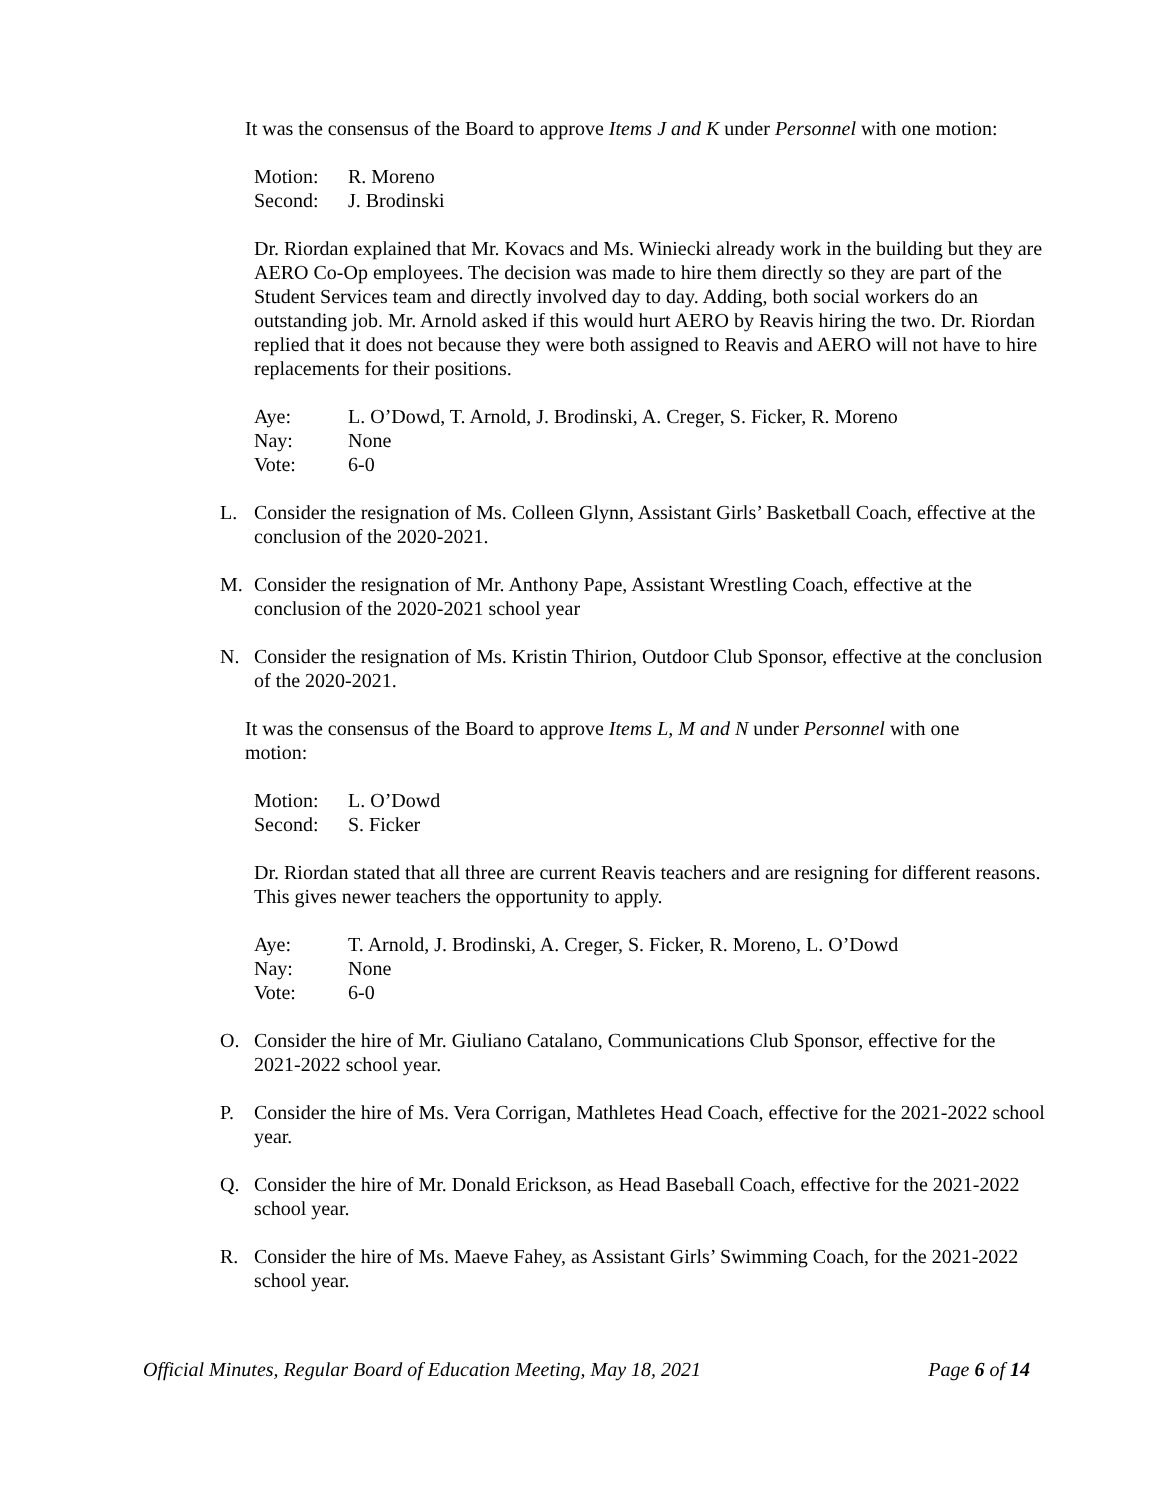It was the consensus of the Board to approve Items J and K under Personnel with one motion:
Motion: R. Moreno
Second: J. Brodinski
Dr. Riordan explained that Mr. Kovacs and Ms. Winiecki already work in the building but they are AERO Co-Op employees. The decision was made to hire them directly so they are part of the Student Services team and directly involved day to day. Adding, both social workers do an outstanding job. Mr. Arnold asked if this would hurt AERO by Reavis hiring the two. Dr. Riordan replied that it does not because they were both assigned to Reavis and AERO will not have to hire replacements for their positions.
Aye: L. O’Dowd, T. Arnold, J. Brodinski, A. Creger, S. Ficker, R. Moreno
Nay: None
Vote: 6-0
L. Consider the resignation of Ms. Colleen Glynn, Assistant Girls’ Basketball Coach, effective at the conclusion of the 2020-2021.
M. Consider the resignation of Mr. Anthony Pape, Assistant Wrestling Coach, effective at the conclusion of the 2020-2021 school year
N. Consider the resignation of Ms. Kristin Thirion, Outdoor Club Sponsor, effective at the conclusion of the 2020-2021.
It was the consensus of the Board to approve Items L, M and N under Personnel with one motion:
Motion: L. O’Dowd
Second: S. Ficker
Dr. Riordan stated that all three are current Reavis teachers and are resigning for different reasons. This gives newer teachers the opportunity to apply.
Aye: T. Arnold, J. Brodinski, A. Creger, S. Ficker, R. Moreno, L. O’Dowd
Nay: None
Vote: 6-0
O. Consider the hire of Mr. Giuliano Catalano, Communications Club Sponsor, effective for the 2021-2022 school year.
P. Consider the hire of Ms. Vera Corrigan, Mathletes Head Coach, effective for the 2021-2022 school year.
Q. Consider the hire of Mr. Donald Erickson, as Head Baseball Coach, effective for the 2021-2022 school year.
R. Consider the hire of Ms. Maeve Fahey, as Assistant Girls’ Swimming Coach, for the 2021-2022 school year.
Official Minutes, Regular Board of Education Meeting, May 18, 2021 Page 6 of 14